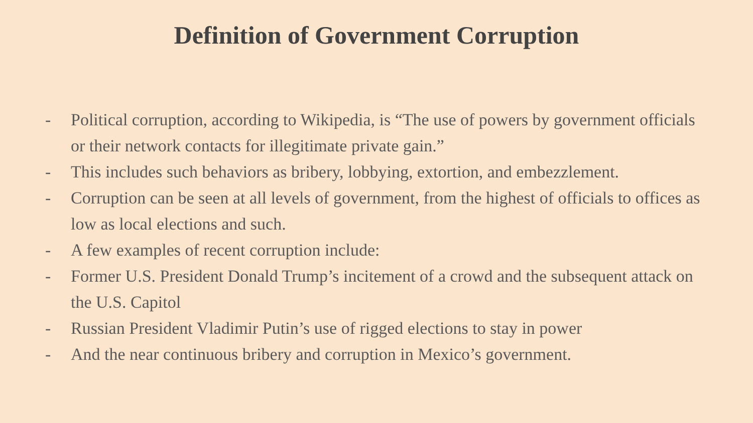Definition of Government Corruption
- Political corruption, according to Wikipedia, is “The use of powers by government officials or their network contacts for illegitimate private gain.”
- This includes such behaviors as bribery, lobbying, extortion, and embezzlement.
- Corruption can be seen at all levels of government, from the highest of officials to offices as low as local elections and such.
- A few examples of recent corruption include:
- Former U.S. President Donald Trump’s incitement of a crowd and the subsequent attack on the U.S. Capitol
- Russian President Vladimir Putin’s use of rigged elections to stay in power
- And the near continuous bribery and corruption in Mexico’s government.